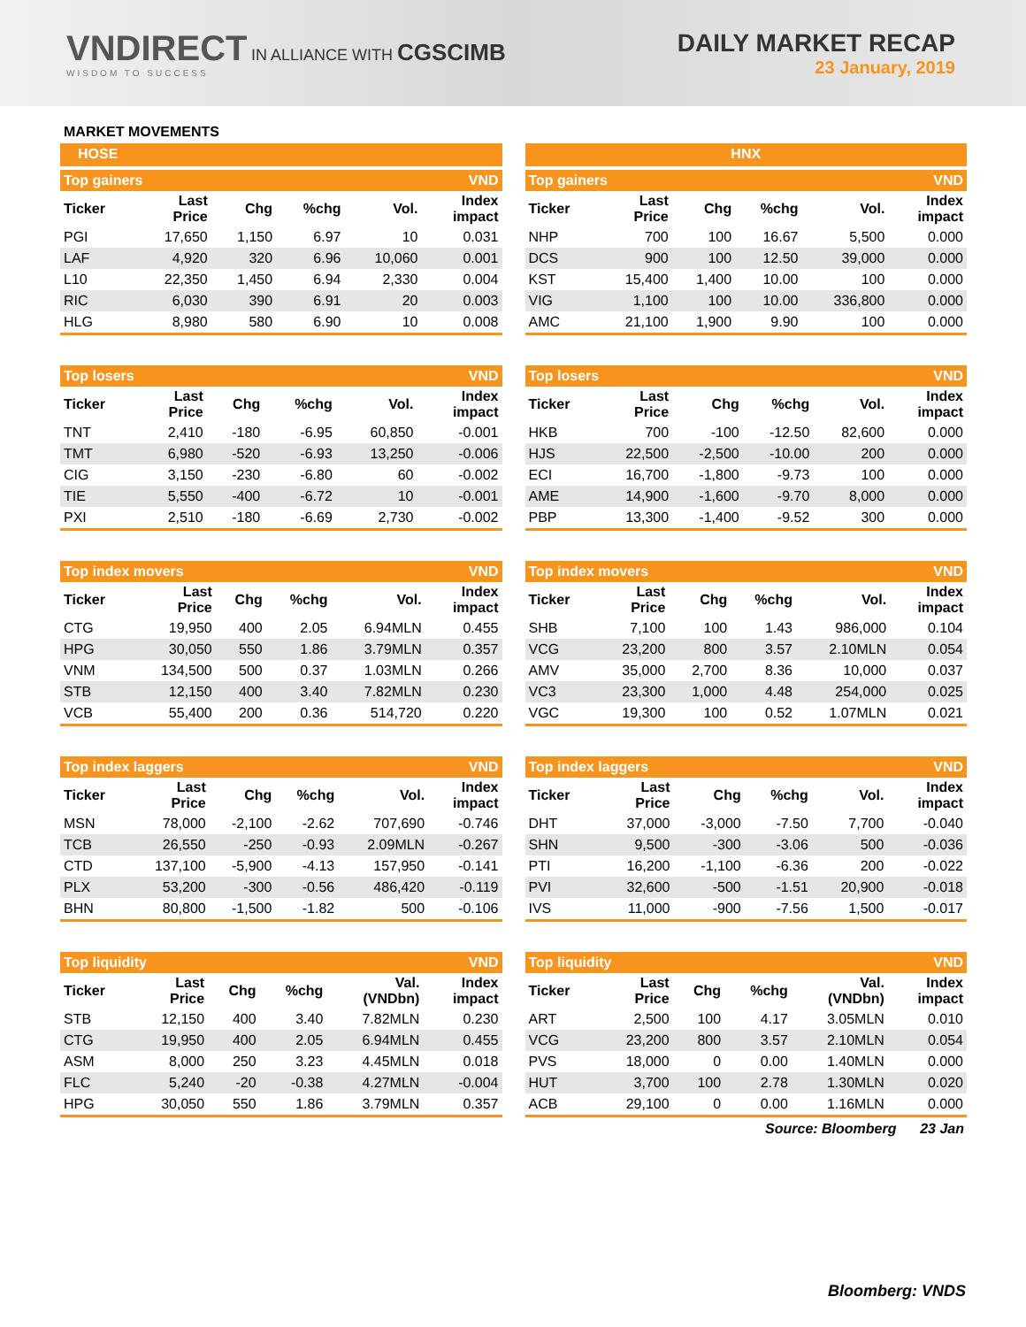VNDIRECT IN ALLIANCE WITH CGSCIMB
WISDOM TO SUCCESS
DAILY MARKET RECAP
23 January, 2019
MARKET MOVEMENTS
HOSE
| Top gainers | | | | | VND |
| Ticker | Last Price | Chg | %chg | Vol. | Index impact |
| PGI | 17,650 | 1,150 | 6.97 | 10 | 0.031 |
| LAF | 4,920 | 320 | 6.96 | 10,060 | 0.001 |
| L10 | 22,350 | 1,450 | 6.94 | 2,330 | 0.004 |
| RIC | 6,030 | 390 | 6.91 | 20 | 0.003 |
| HLG | 8,980 | 580 | 6.90 | 10 | 0.008 |
| Top losers | | | | | VND |
| Ticker | Last Price | Chg | %chg | Vol. | Index impact |
| TNT | 2,410 | -180 | -6.95 | 60,850 | -0.001 |
| TMT | 6,980 | -520 | -6.93 | 13,250 | -0.006 |
| CIG | 3,150 | -230 | -6.80 | 60 | -0.002 |
| TIE | 5,550 | -400 | -6.72 | 10 | -0.001 |
| PXI | 2,510 | -180 | -6.69 | 2,730 | -0.002 |
| Top index movers | | | | | VND |
| Ticker | Last Price | Chg | %chg | Vol. | Index impact |
| CTG | 19,950 | 400 | 2.05 | 6.94MLN | 0.455 |
| HPG | 30,050 | 550 | 1.86 | 3.79MLN | 0.357 |
| VNM | 134,500 | 500 | 0.37 | 1.03MLN | 0.266 |
| STB | 12,150 | 400 | 3.40 | 7.82MLN | 0.230 |
| VCB | 55,400 | 200 | 0.36 | 514,720 | 0.220 |
| Top index laggers | | | | | VND |
| Ticker | Last Price | Chg | %chg | Vol. | Index impact |
| MSN | 78,000 | -2,100 | -2.62 | 707,690 | -0.746 |
| TCB | 26,550 | -250 | -0.93 | 2.09MLN | -0.267 |
| CTD | 137,100 | -5,900 | -4.13 | 157,950 | -0.141 |
| PLX | 53,200 | -300 | -0.56 | 486,420 | -0.119 |
| BHN | 80,800 | -1,500 | -1.82 | 500 | -0.106 |
| Top liquidity | | | | | VND |
| Ticker | Last Price | Chg | %chg | Val. (VNDbn) | Index impact |
| STB | 12,150 | 400 | 3.40 | 7.82MLN | 0.230 |
| CTG | 19,950 | 400 | 2.05 | 6.94MLN | 0.455 |
| ASM | 8,000 | 250 | 3.23 | 4.45MLN | 0.018 |
| FLC | 5,240 | -20 | -0.38 | 4.27MLN | -0.004 |
| HPG | 30,050 | 550 | 1.86 | 3.79MLN | 0.357 |
HNX
| Top gainers | | | | | VND |
| Ticker | Last Price | Chg | %chg | Vol. | Index impact |
| NHP | 700 | 100 | 16.67 | 5,500 | 0.000 |
| DCS | 900 | 100 | 12.50 | 39,000 | 0.000 |
| KST | 15,400 | 1,400 | 10.00 | 100 | 0.000 |
| VIG | 1,100 | 100 | 10.00 | 336,800 | 0.000 |
| AMC | 21,100 | 1,900 | 9.90 | 100 | 0.000 |
| Top losers | | | | | VND |
| Ticker | Last Price | Chg | %chg | Vol. | Index impact |
| HKB | 700 | -100 | -12.50 | 82,600 | 0.000 |
| HJS | 22,500 | -2,500 | -10.00 | 200 | 0.000 |
| ECI | 16,700 | -1,800 | -9.73 | 100 | 0.000 |
| AME | 14,900 | -1,600 | -9.70 | 8,000 | 0.000 |
| PBP | 13,300 | -1,400 | -9.52 | 300 | 0.000 |
| Top index movers | | | | | VND |
| Ticker | Last Price | Chg | %chg | Vol. | Index impact |
| SHB | 7,100 | 100 | 1.43 | 986,000 | 0.104 |
| VCG | 23,200 | 800 | 3.57 | 2.10MLN | 0.054 |
| AMV | 35,000 | 2,700 | 8.36 | 10,000 | 0.037 |
| VC3 | 23,300 | 1,000 | 4.48 | 254,000 | 0.025 |
| VGC | 19,300 | 100 | 0.52 | 1.07MLN | 0.021 |
| Top index laggers | | | | | VND |
| Ticker | Last Price | Chg | %chg | Vol. | Index impact |
| DHT | 37,000 | -3,000 | -7.50 | 7,700 | -0.040 |
| SHN | 9,500 | -300 | -3.06 | 500 | -0.036 |
| PTI | 16,200 | -1,100 | -6.36 | 200 | -0.022 |
| PVI | 32,600 | -500 | -1.51 | 20,900 | -0.018 |
| IVS | 11,000 | -900 | -7.56 | 1,500 | -0.017 |
| Top liquidity | | | | | VND |
| Ticker | Last Price | Chg | %chg | Val. (VNDbn) | Index impact |
| ART | 2,500 | 100 | 4.17 | 3.05MLN | 0.010 |
| VCG | 23,200 | 800 | 3.57 | 2.10MLN | 0.054 |
| PVS | 18,000 | 0 | 0.00 | 1.40MLN | 0.000 |
| HUT | 3,700 | 100 | 2.78 | 1.30MLN | 0.020 |
| ACB | 29,100 | 0 | 0.00 | 1.16MLN | 0.000 |
Source: Bloomberg 23 Jan
Bloomberg: VNDS